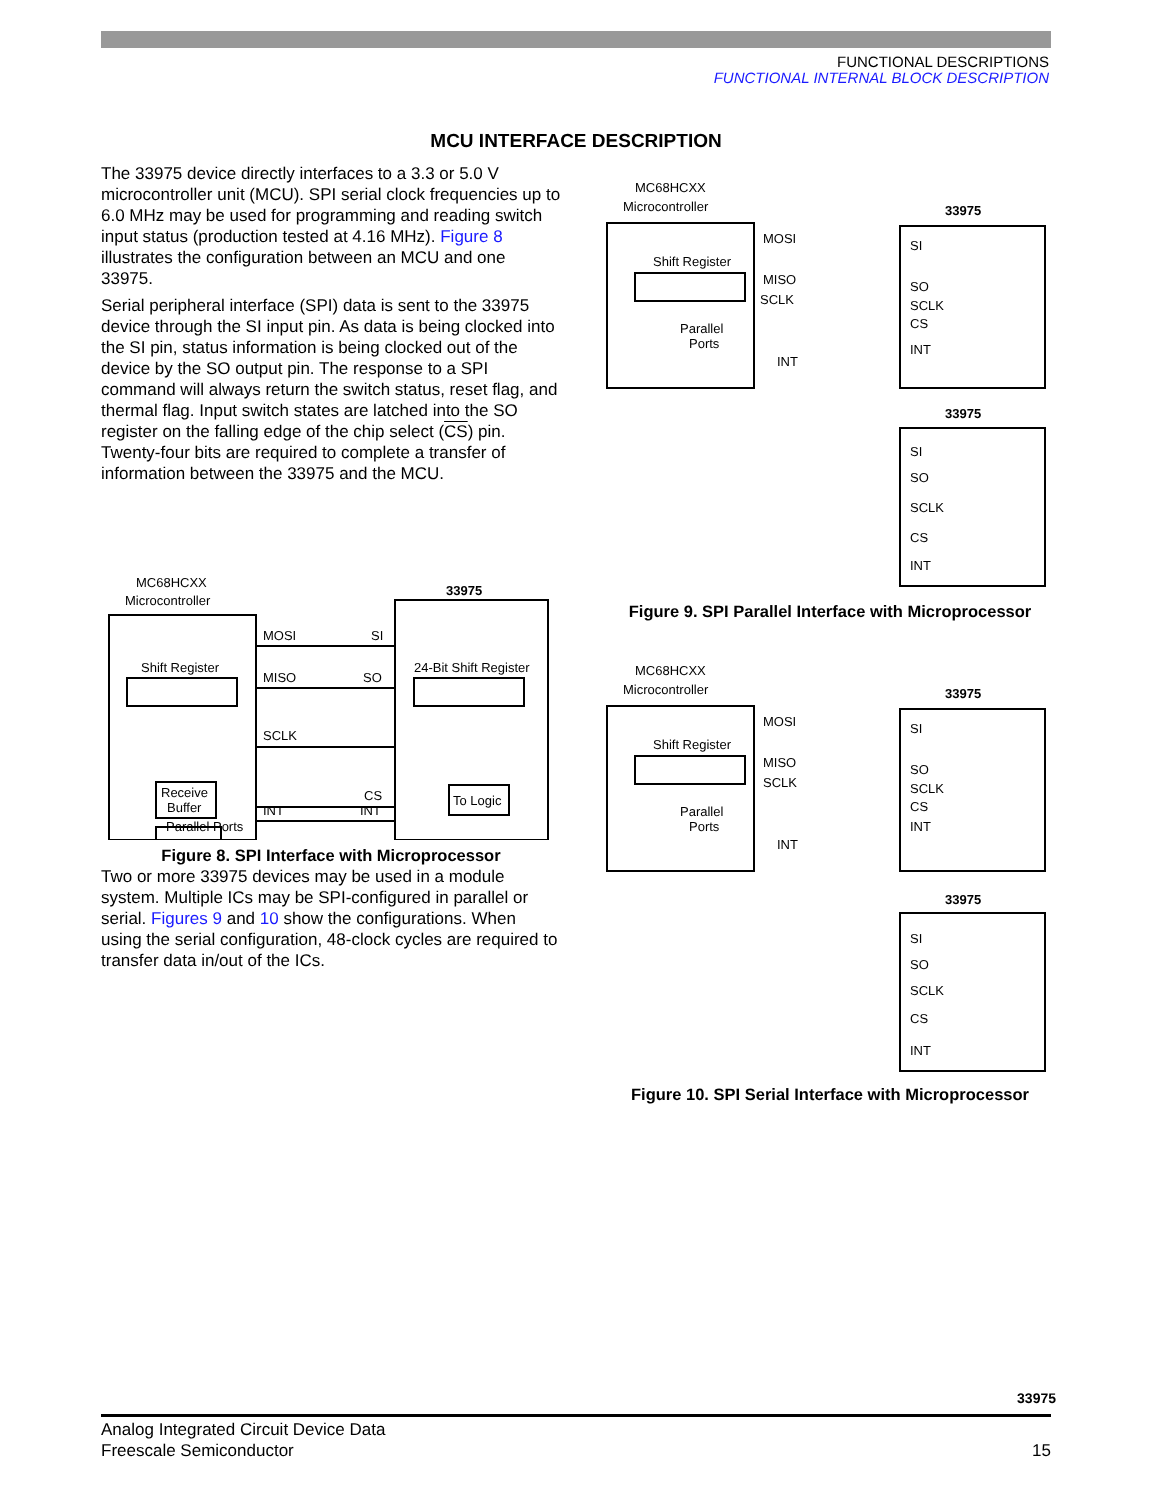FUNCTIONAL DESCRIPTIONS
FUNCTIONAL INTERNAL BLOCK DESCRIPTION
MCU INTERFACE DESCRIPTION
The 33975 device directly interfaces to a 3.3 or 5.0 V microcontroller unit (MCU). SPI serial clock frequencies up to 6.0 MHz may be used for programming and reading switch input status (production tested at 4.16 MHz). Figure 8 illustrates the configuration between an MCU and one 33975.
Serial peripheral interface (SPI) data is sent to the 33975 device through the SI input pin. As data is being clocked into the SI pin, status information is being clocked out of the device by the SO output pin. The response to a SPI command will always return the switch status, reset flag, and thermal flag. Input switch states are latched into the SO register on the falling edge of the chip select (CS) pin. Twenty-four bits are required to complete a transfer of information between the 33975 and the MCU.
MC68HCXX
Microcontroller
33975
MOSI
SI
MISO
SO
SCLK
CS
INT
INT
Shift Register
24-Bit Shift Register
Receive
Buffer
Parallel Ports
To Logic
Figure 8. SPI Interface with Microprocessor
Two or more 33975 devices may be used in a module system. Multiple ICs may be SPI-configured in parallel or serial. Figures 9 and 10 show the configurations. When using the serial configuration, 48-clock cycles are required to transfer data in/out of the ICs.
MC68HCXX
Microcontroller
Shift Register
Parallel
Ports
MOSI
MISO
SCLK
INT
33975
SI
SO
SCLK
CS
INT
33975
SI
SO
SCLK
CS
INT
Figure 9. SPI Parallel Interface with Microprocessor
MC68HCXX
Microcontroller
Shift Register
Parallel
Ports
MOSI
MISO
SCLK
INT
33975
SI
SO
SCLK
CS
INT
33975
SI
SO
SCLK
CS
INT
Figure 10. SPI Serial Interface with Microprocessor
33975
Analog Integrated Circuit Device Data
Freescale Semiconductor
15